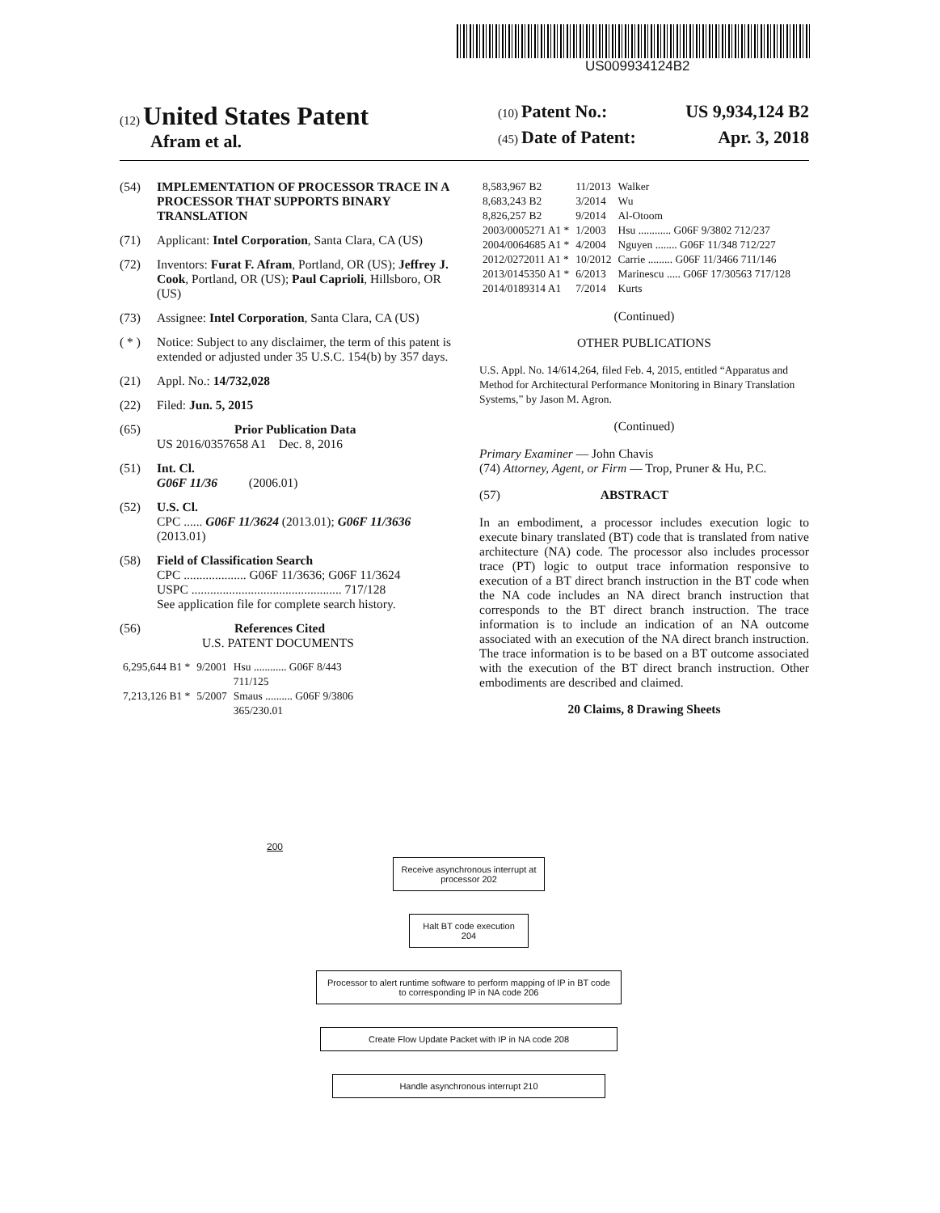US009934124B2
(12) United States Patent
Afram et al.
(10) Patent No.: US 9,934,124 B2
(45) Date of Patent: Apr. 3, 2018
(54) IMPLEMENTATION OF PROCESSOR TRACE IN A PROCESSOR THAT SUPPORTS BINARY TRANSLATION
(71) Applicant: Intel Corporation, Santa Clara, CA (US)
(72) Inventors: Furat F. Afram, Portland, OR (US); Jeffrey J. Cook, Portland, OR (US); Paul Caprioli, Hillsboro, OR (US)
(73) Assignee: Intel Corporation, Santa Clara, CA (US)
( * ) Notice: Subject to any disclaimer, the term of this patent is extended or adjusted under 35 U.S.C. 154(b) by 357 days.
(21) Appl. No.: 14/732,028
(22) Filed: Jun. 5, 2015
(65) Prior Publication Data
US 2016/0357658 A1 Dec. 8, 2016
(51) Int. Cl.
G06F 11/36 (2006.01)
(52) U.S. Cl.
CPC ...... G06F 11/3624 (2013.01); G06F 11/3636 (2013.01)
(58) Field of Classification Search
CPC .................... G06F 11/3636; G06F 11/3624
USPC ................................................ 717/128
See application file for complete search history.
(56) References Cited
U.S. PATENT DOCUMENTS
| 6,295,644 B1 * | 9/2001 | Hsu ............ G06F 8/443 711/125 |
| 7,213,126 B1 * | 5/2007 | Smaus .......... G06F 9/3806 365/230.01 |
| 8,583,967 B2 | 11/2013 | Walker |
| 8,683,243 B2 | 3/2014 | Wu |
| 8,826,257 B2 | 9/2014 | Al-Otoom |
| 2003/0005271 A1 * | 1/2003 | Hsu ............ G06F 9/3802 712/237 |
| 2004/0064685 A1 * | 4/2004 | Nguyen ........ G06F 11/348 712/227 |
| 2012/0272011 A1 * | 10/2012 | Carrie ......... G06F 11/3466 711/146 |
| 2013/0145350 A1 * | 6/2013 | Marinescu ..... G06F 17/30563 717/128 |
| 2014/0189314 A1 | 7/2014 | Kurts |
(Continued)
OTHER PUBLICATIONS
U.S. Appl. No. 14/614,264, filed Feb. 4, 2015, entitled “Apparatus and Method for Architectural Performance Monitoring in Binary Translation Systems,” by Jason M. Agron.
(Continued)
Primary Examiner — John Chavis
(74) Attorney, Agent, or Firm — Trop, Pruner & Hu, P.C.
(57) ABSTRACT
In an embodiment, a processor includes execution logic to execute binary translated (BT) code that is translated from native architecture (NA) code. The processor also includes processor trace (PT) logic to output trace information responsive to execution of a BT direct branch instruction in the BT code when the NA code includes an NA direct branch instruction that corresponds to the BT direct branch instruction. The trace information is to include an indication of an NA outcome associated with an execution of the NA direct branch instruction. The trace information is to be based on a BT outcome associated with the execution of the BT direct branch instruction. Other embodiments are described and claimed.
20 Claims, 8 Drawing Sheets
200
Receive asynchronous interrupt at processor 202
Halt BT code execution 204
Processor to alert runtime software to perform mapping of IP in BT code to corresponding IP in NA code 206
Create Flow Update Packet with IP in NA code 208
Handle asynchronous interrupt 210